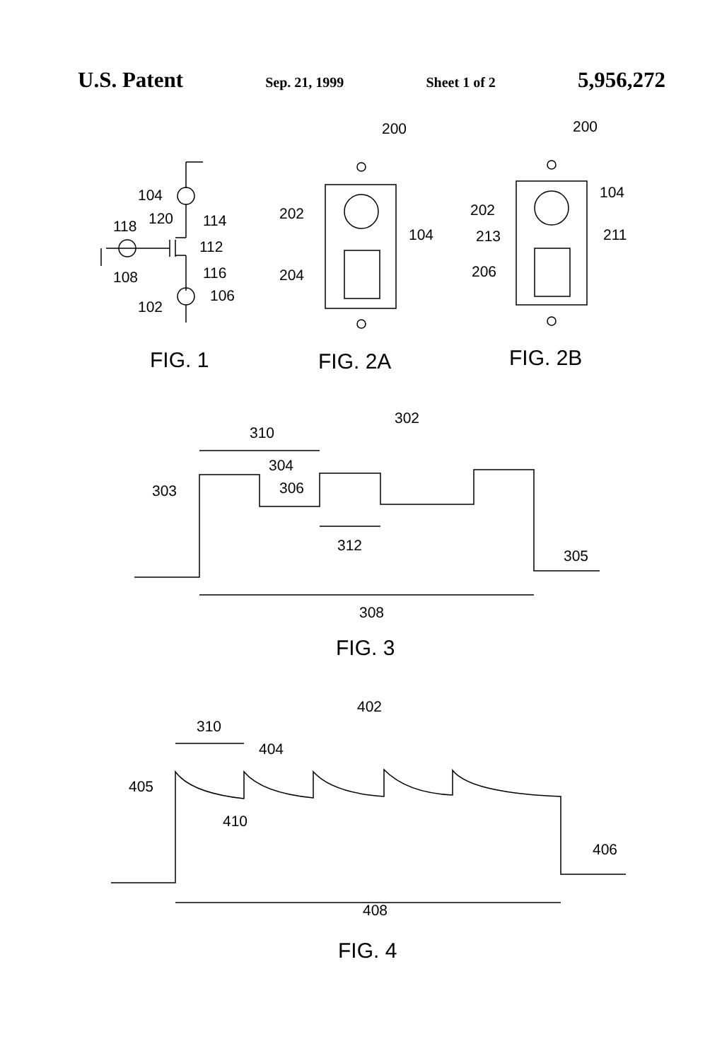U.S. Patent Sep. 21, 1999 Sheet 1 of 2 5,956,272
104
114
118
120
112
116
108
106
102
FIG. 1
200
202
104
204
FIG. 2A
200
202
104
213
211
206
FIG. 2B
302
310
304
306
303
312
305
308
FIG. 3
402
310
404
405
410
406
408
FIG. 4